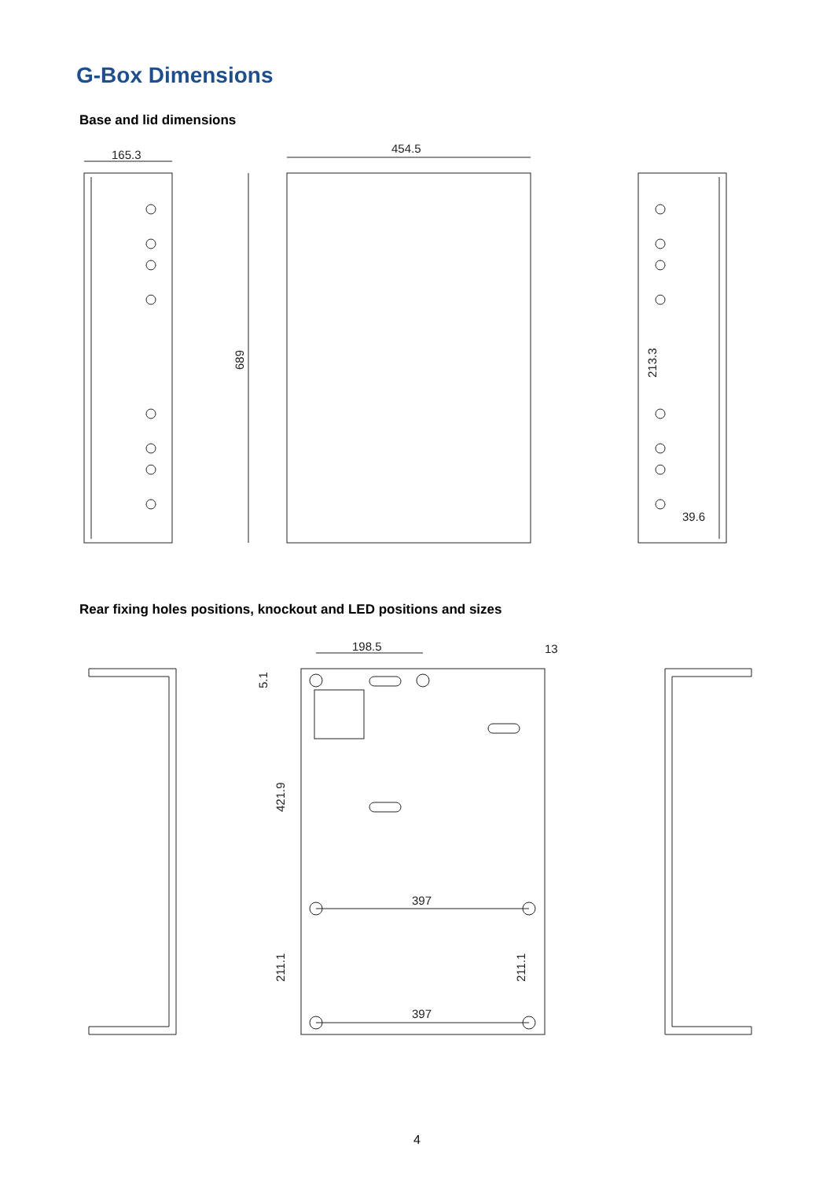G-Box Dimensions
Base and lid dimensions
165.3
454.5
689
39.6
213.3
Rear fixing holes positions, knockout and LED positions and sizes
198.5
13
5.1
421.9
211.1
211.1
397
397
4